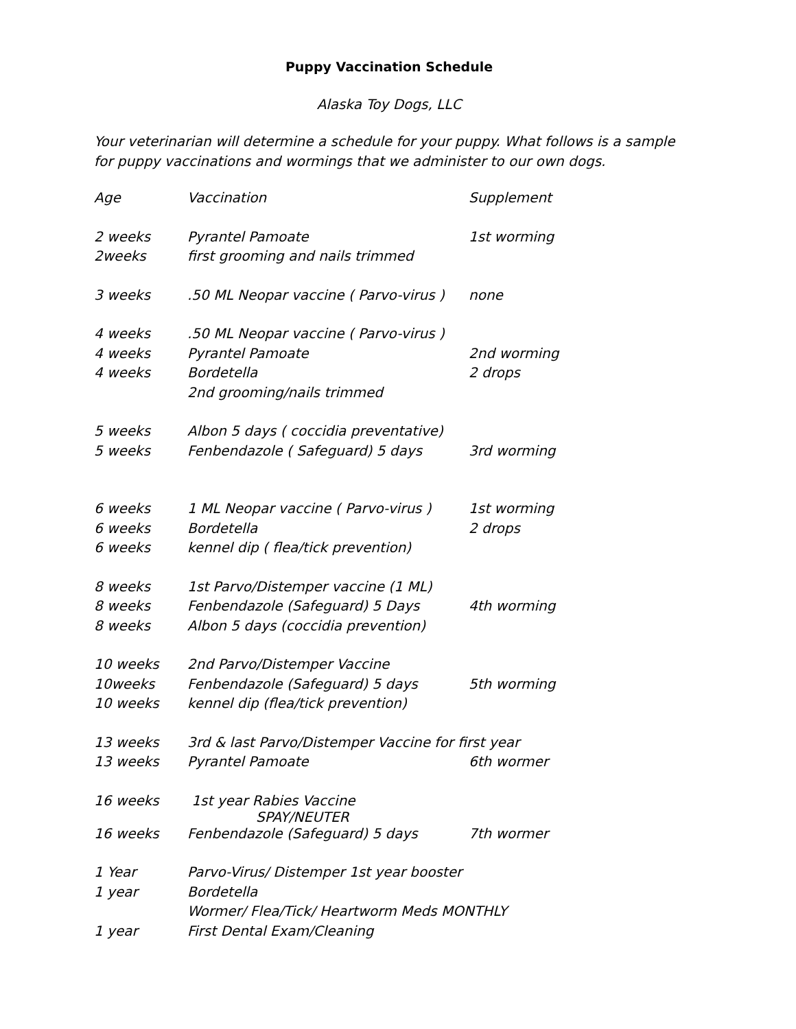Puppy Vaccination Schedule
Alaska Toy Dogs, LLC
Your veterinarian will determine a schedule for your puppy. What follows is a sample for puppy vaccinations and wormings that we administer to our own dogs.
| Age | Vaccination | Supplement |
| 2 weeks | Pyrantel Pamoate | 1st worming |
| 2weeks | first grooming and nails trimmed | |
| 3 weeks | .50 ML Neopar vaccine ( Parvo-virus ) | none |
| 4 weeks | .50 ML Neopar vaccine ( Parvo-virus ) | |
| 4 weeks | Pyrantel Pamoate | 2nd worming |
| 4 weeks | Bordetella | 2 drops |
| | 2nd grooming/nails trimmed | |
| 5 weeks | Albon 5 days ( coccidia preventative) | |
| 5 weeks | Fenbendazole ( Safeguard) 5 days | 3rd worming |
| 6 weeks | 1 ML Neopar vaccine ( Parvo-virus ) | 1st worming |
| 6 weeks | Bordetella | 2 drops |
| 6 weeks | kennel dip ( flea/tick prevention) | |
| 8 weeks | 1st Parvo/Distemper vaccine (1 ML) | |
| 8 weeks | Fenbendazole (Safeguard) 5 Days | 4th worming |
| 8 weeks | Albon 5 days (coccidia prevention) | |
| 10 weeks | 2nd Parvo/Distemper Vaccine | |
| 10weeks | Fenbendazole (Safeguard) 5 days | 5th worming |
| 10 weeks | kennel dip (flea/tick prevention) | |
| 13 weeks | 3rd & last Parvo/Distemper Vaccine for first year | |
| 13 weeks | Pyrantel Pamoate | 6th wormer |
| 16 weeks | 1st year Rabies Vaccine SPAY/NEUTER | |
| 16 weeks | Fenbendazole (Safeguard) 5 days | 7th wormer |
| 1 Year | Parvo-Virus/ Distemper 1st year booster | |
| 1 year | Bordetella | |
| | Wormer/ Flea/Tick/ Heartworm Meds MONTHLY | |
| 1 year | First Dental Exam/Cleaning | |